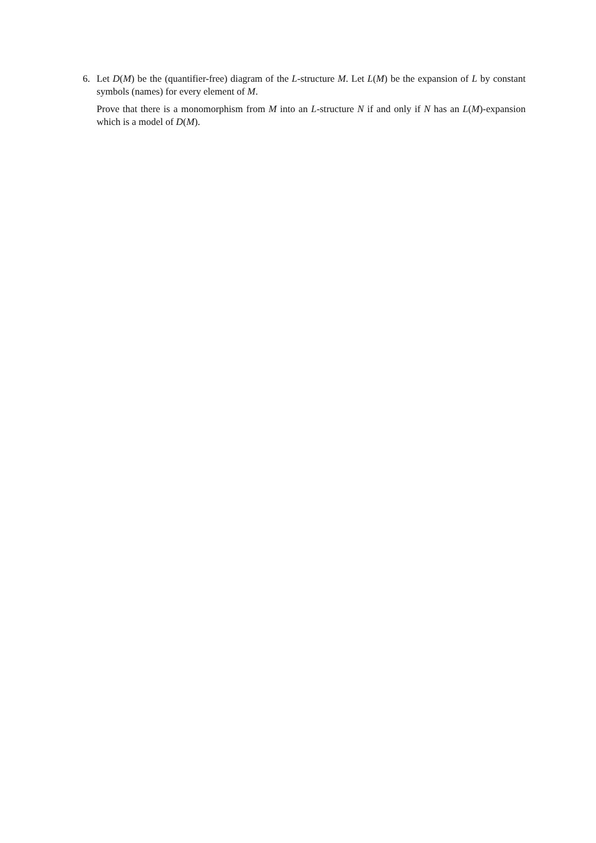6. Let D(M) be the (quantifier-free) diagram of the L-structure M. Let L(M) be the expansion of L by constant symbols (names) for every element of M.
Prove that there is a monomorphism from M into an L-structure N if and only if N has an L(M)-expansion which is a model of D(M).